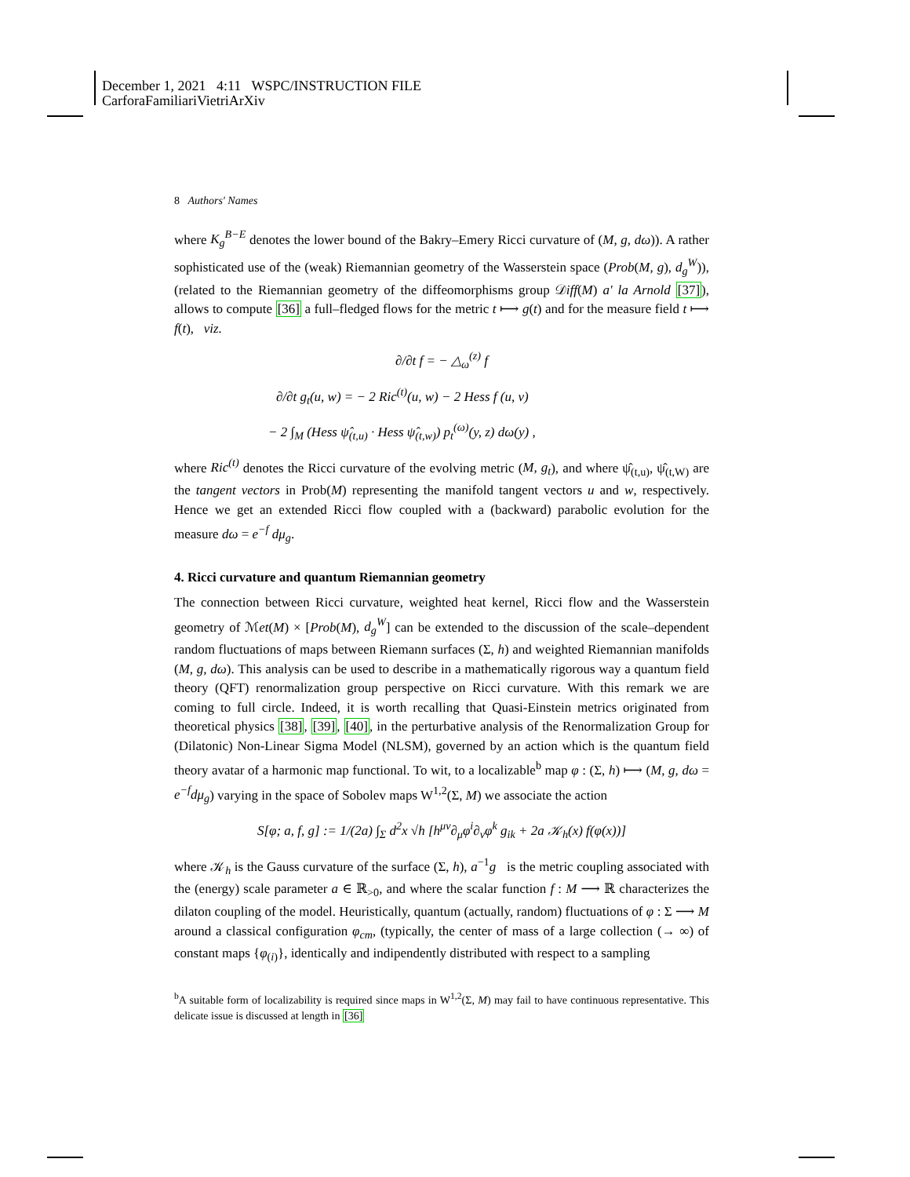December 1, 2021 4:11 WSPC/INSTRUCTION FILE CarforaFamiliariVietriArXiv
8 Authors' Names
where K<sub>g</sub><sup>B−E</sup> denotes the lower bound of the Bakry–Emery Ricci curvature of (M, g, dω)). A rather sophisticated use of the (weak) Riemannian geometry of the Wasserstein space (Prob(M, g), d<sub>g</sub><sup>W</sup>)), (related to the Riemannian geometry of the diffeomorphisms group 𝒟iff(M) a' la Arnold [37]), allows to compute [36] a full–fledged flows for the metric t ⟼ g(t) and for the measure field t ⟼ f(t), viz.
∂/∂t f = − △<sub>ω</sub><sup>(z)</sup> f
∂/∂t g<sub>t</sub>(u, w) = − 2 Ric<sup>(t)</sup>(u, w) − 2 Hess f (u, v)
− 2 ∫<sub>M</sub> (Hess ψ̂<sub>(t,u)</sub> · Hess ψ̂<sub>(t,w)</sub>) p<sub>t</sub><sup>(ω)</sup>(y, z) dω(y) ,
where Ric<sup>(t)</sup> denotes the Ricci curvature of the evolving metric (M, g<sub>t</sub>), and where ψ̂<sub>(t,u)</sub>, ψ̂<sub>(t,W)</sub> are the tangent vectors in Prob(M) representing the manifold tangent vectors u and w, respectively. Hence we get an extended Ricci flow coupled with a (backward) parabolic evolution for the measure dω = e<sup>−f</sup> dμ<sub>g</sub>.
4. Ricci curvature and quantum Riemannian geometry
The connection between Ricci curvature, weighted heat kernel, Ricci flow and the Wasserstein geometry of ℳet(M) × [Prob(M), d<sub>g</sub><sup>W</sup>] can be extended to the discussion of the scale–dependent random fluctuations of maps between Riemann surfaces (Σ, h) and weighted Riemannian manifolds (M, g, dω). This analysis can be used to describe in a mathematically rigorous way a quantum field theory (QFT) renormalization group perspective on Ricci curvature. With this remark we are coming to full circle. Indeed, it is worth recalling that Quasi-Einstein metrics originated from theoretical physics [38], [39], [40], in the perturbative analysis of the Renormalization Group for (Dilatonic) Non-Linear Sigma Model (NLSM), governed by an action which is the quantum field theory avatar of a harmonic map functional. To wit, to a localizable<sup>b</sup> map φ : (Σ, h) ⟼ (M, g, dω = e<sup>−f</sup>dμ<sub>g</sub>) varying in the space of Sobolev maps W<sup>1,2</sup>(Σ, M) we associate the action
S[φ; a, f, g] := 1/(2a) ∫<sub>Σ</sub> d<sup>2</sup>x √h [h<sup>μν</sup>∂<sub>μ</sub>φ<sup>i</sup>∂<sub>ν</sub>φ<sup>k</sup> g<sub>ik</sub> + 2a 𝒦<sub>h</sub>(x) f(φ(x))]
where 𝒦<sub>h</sub> is the Gauss curvature of the surface (Σ, h), a<sup>−1</sup>g is the metric coupling associated with the (energy) scale parameter a ∈ ℝ<sub>>0</sub>, and where the scalar function f : M ⟶ ℝ characterizes the dilaton coupling of the model. Heuristically, quantum (actually, random) fluctuations of φ : Σ ⟶ M around a classical configuration φ<sub>cm</sub>, (typically, the center of mass of a large collection (→ ∞) of constant maps {φ<sub>(i)</sub>}, identically and indipendently distributed with respect to a sampling
<sup>b</sup> A suitable form of localizability is required since maps in W<sup>1,2</sup>(Σ, M) may fail to have continuous representative. This delicate issue is discussed at length in [36]